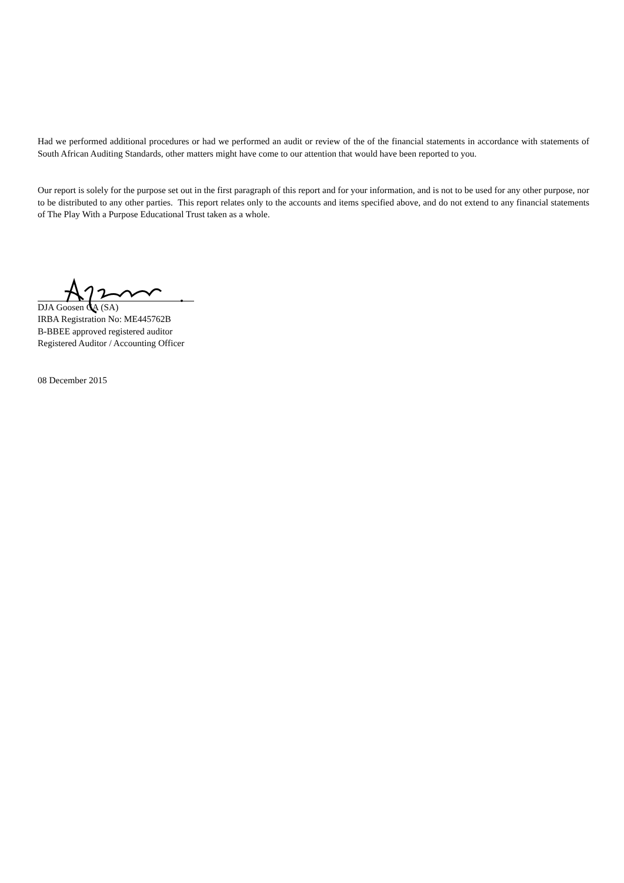Had we performed additional procedures or had we performed an audit or review of the of the financial statements in accordance with statements of South African Auditing Standards, other matters might have come to our attention that would have been reported to you.
Our report is solely for the purpose set out in the first paragraph of this report and for your information, and is not to be used for any other purpose, nor to be distributed to any other parties. This report relates only to the accounts and items specified above, and do not extend to any financial statements of The Play With a Purpose Educational Trust taken as a whole.
DJA Goosen CA (SA)
IRBA Registration No: ME445762B
B-BBEE approved registered auditor
Registered Auditor / Accounting Officer
08 December 2015